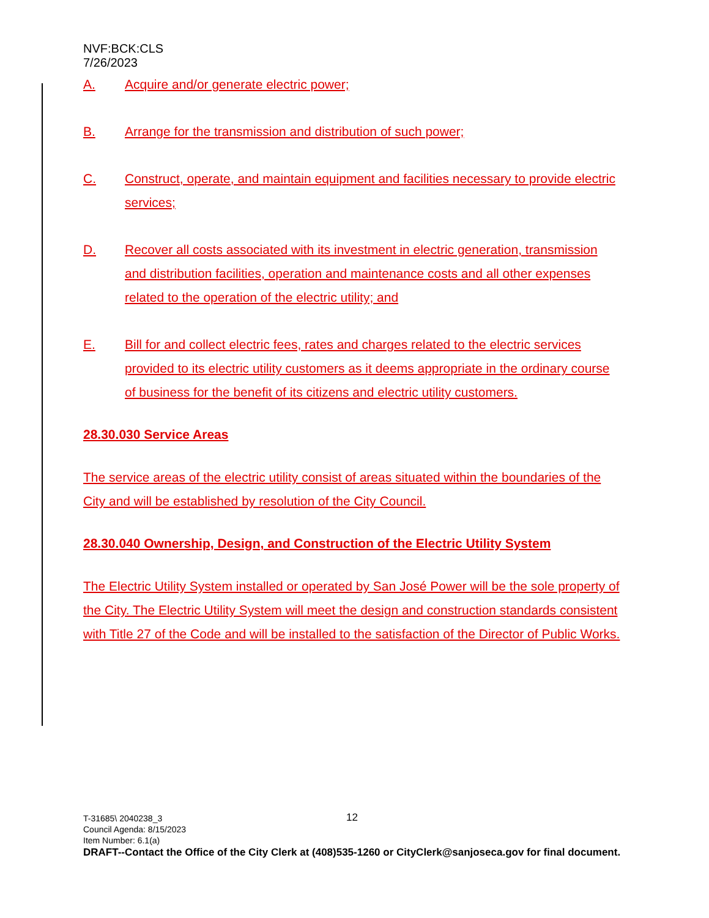NVF:BCK:CLS
7/26/2023
A. Acquire and/or generate electric power;
B. Arrange for the transmission and distribution of such power;
C. Construct, operate, and maintain equipment and facilities necessary to provide electric services;
D. Recover all costs associated with its investment in electric generation, transmission and distribution facilities, operation and maintenance costs and all other expenses related to the operation of the electric utility; and
E. Bill for and collect electric fees, rates and charges related to the electric services provided to its electric utility customers as it deems appropriate in the ordinary course of business for the benefit of its citizens and electric utility customers.
28.30.030 Service Areas
The service areas of the electric utility consist of areas situated within the boundaries of the City and will be established by resolution of the City Council.
28.30.040 Ownership, Design, and Construction of the Electric Utility System
The Electric Utility System installed or operated by San José Power will be the sole property of the City. The Electric Utility System will meet the design and construction standards consistent with Title 27 of the Code and will be installed to the satisfaction of the Director of Public Works.
T-31685\ 2040238_3
Council Agenda: 8/15/2023
Item Number: 6.1(a)
DRAFT--Contact the Office of the City Clerk at (408)535-1260 or CityClerk@sanjoseca.gov for final document.
12